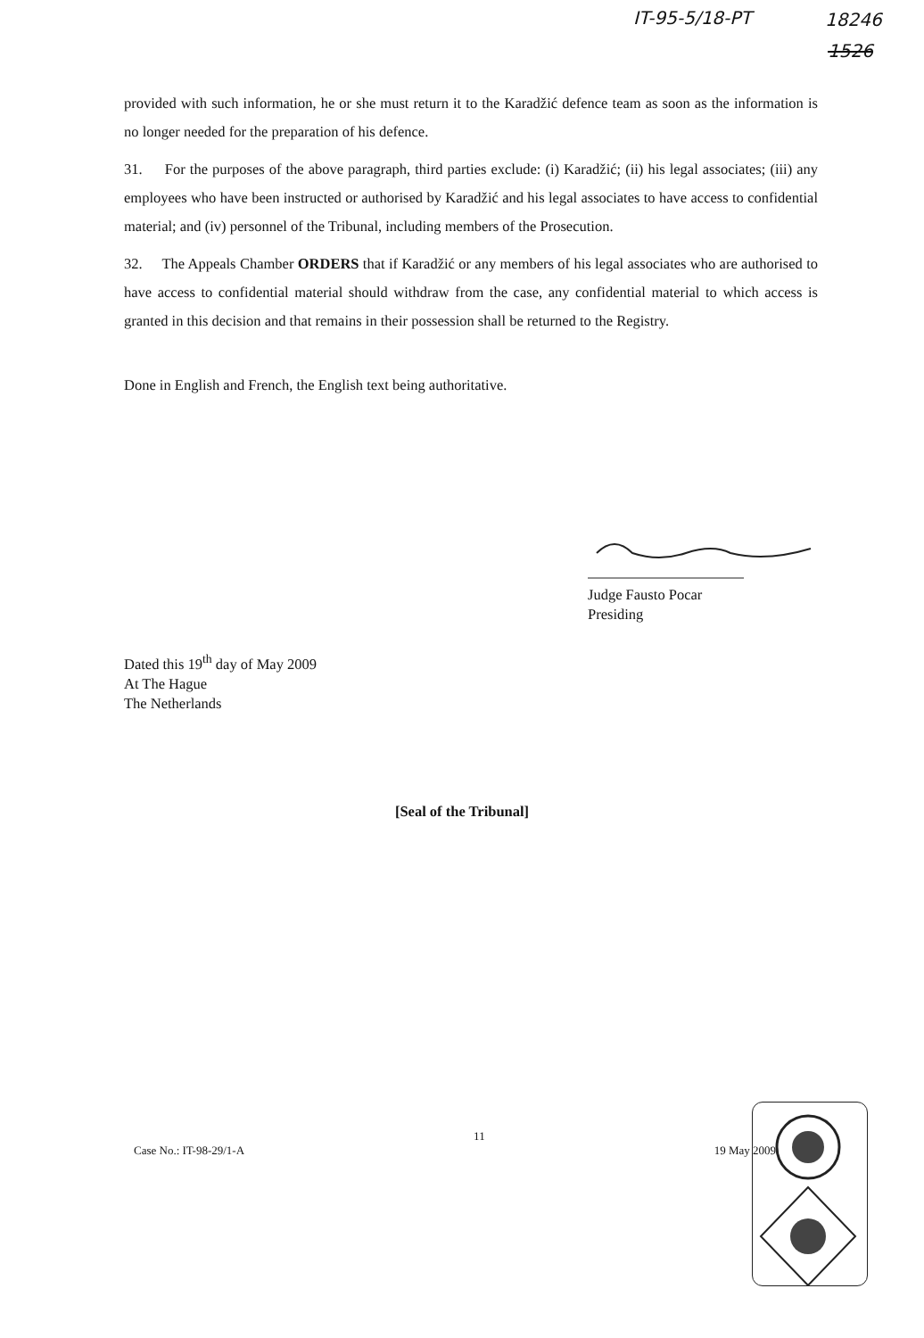IT-95-5/18-PT 18246
1526
provided with such information, he or she must return it to the Karadžić defence team as soon as the information is no longer needed for the preparation of his defence.
31. For the purposes of the above paragraph, third parties exclude: (i) Karadžić; (ii) his legal associates; (iii) any employees who have been instructed or authorised by Karadžić and his legal associates to have access to confidential material; and (iv) personnel of the Tribunal, including members of the Prosecution.
32. The Appeals Chamber ORDERS that if Karadžić or any members of his legal associates who are authorised to have access to confidential material should withdraw from the case, any confidential material to which access is granted in this decision and that remains in their possession shall be returned to the Registry.
Done in English and French, the English text being authoritative.
Judge Fausto Pocar
Presiding
Dated this 19<sup>th</sup> day of May 2009
At The Hague
The Netherlands
[Seal of the Tribunal]
Case No.: IT-98-29/1-A 11 19 May 2009